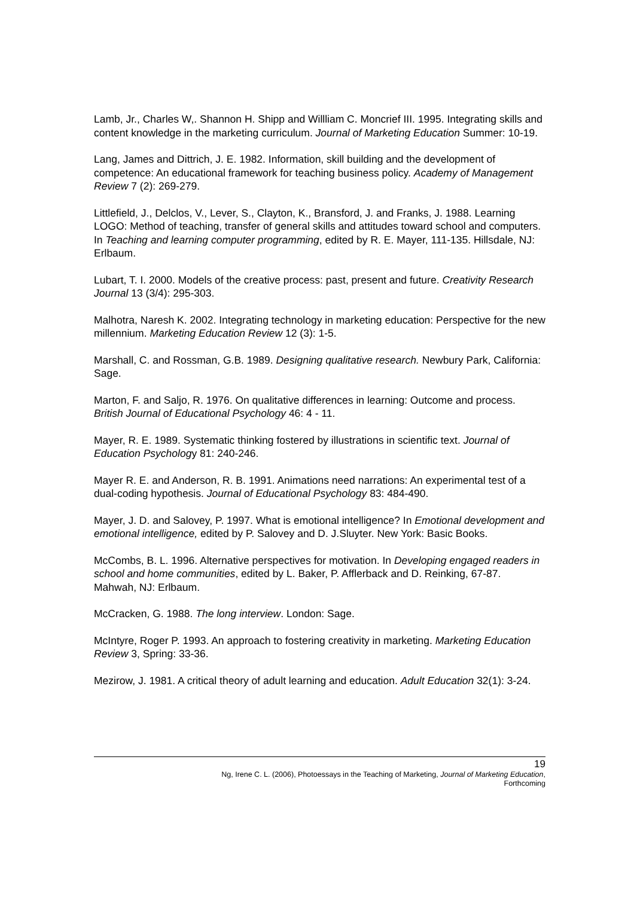Lamb, Jr., Charles W,. Shannon H. Shipp and Willliam C. Moncrief III. 1995. Integrating skills and content knowledge in the marketing curriculum. Journal of Marketing Education Summer: 10-19.
Lang, James and Dittrich, J. E. 1982. Information, skill building and the development of competence: An educational framework for teaching business policy. Academy of Management Review 7 (2): 269-279.
Littlefield, J., Delclos, V., Lever, S., Clayton, K., Bransford, J. and Franks, J. 1988. Learning LOGO: Method of teaching, transfer of general skills and attitudes toward school and computers. In Teaching and learning computer programming, edited by R. E. Mayer, 111-135. Hillsdale, NJ: Erlbaum.
Lubart, T. I. 2000. Models of the creative process: past, present and future. Creativity Research Journal 13 (3/4): 295-303.
Malhotra, Naresh K. 2002. Integrating technology in marketing education: Perspective for the new millennium. Marketing Education Review 12 (3): 1-5.
Marshall, C. and Rossman, G.B. 1989. Designing qualitative research. Newbury Park, California: Sage.
Marton, F. and Saljo, R. 1976. On qualitative differences in learning: Outcome and process. British Journal of Educational Psychology 46: 4 - 11.
Mayer, R. E. 1989. Systematic thinking fostered by illustrations in scientific text. Journal of Education Psychology 81: 240-246.
Mayer R. E. and Anderson, R. B. 1991. Animations need narrations: An experimental test of a dual-coding hypothesis. Journal of Educational Psychology 83: 484-490.
Mayer, J. D. and Salovey, P. 1997. What is emotional intelligence? In Emotional development and emotional intelligence, edited by P. Salovey and D. J.Sluyter. New York: Basic Books.
McCombs, B. L. 1996. Alternative perspectives for motivation. In Developing engaged readers in school and home communities, edited by L. Baker, P. Afflerback and D. Reinking, 67-87. Mahwah, NJ: Erlbaum.
McCracken, G. 1988. The long interview. London: Sage.
McIntyre, Roger P. 1993. An approach to fostering creativity in marketing. Marketing Education Review 3, Spring: 33-36.
Mezirow, J. 1981. A critical theory of adult learning and education. Adult Education 32(1): 3-24.
19
Ng, Irene C. L. (2006), Photoessays in the Teaching of Marketing, Journal of Marketing Education,
Forthcoming